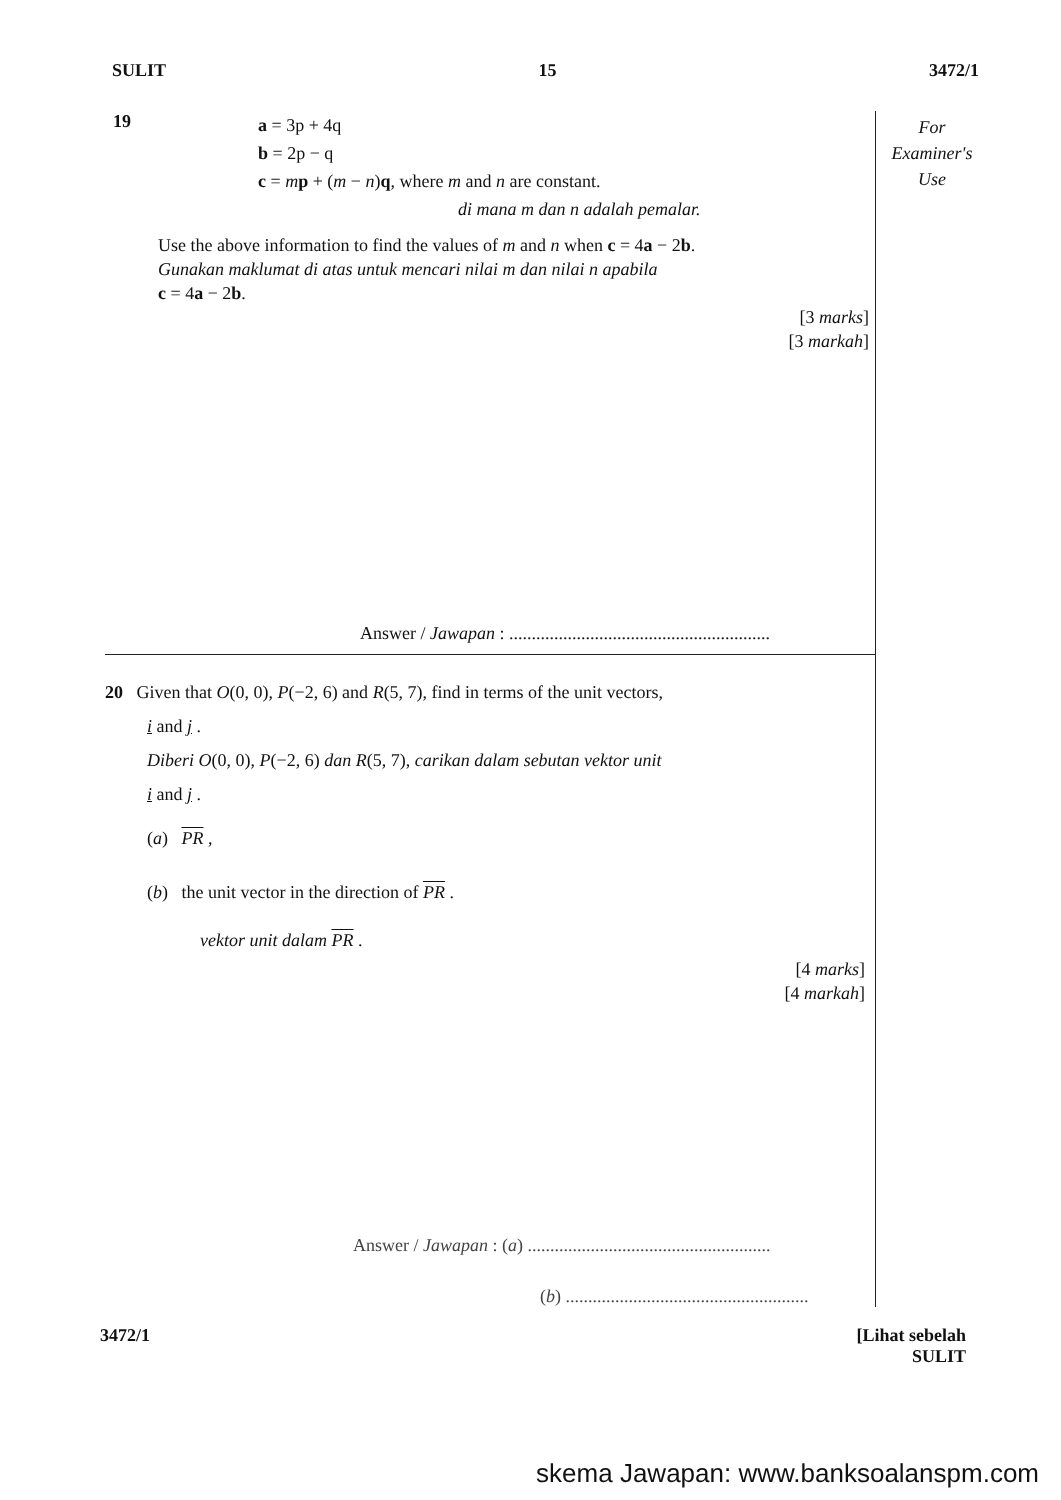SULIT 15 3472/1
For
Examiner's
Use
19
a = 3p + 4q
b = 2p − q
c = mp + (m − n)q, where m and n are constant.
di mana m dan n adalah pemalar.
Use the above information to find the values of m and n when c = 4a − 2b.
Gunakan maklumat di atas untuk mencari nilai m dan nilai n apabila
c = 4a − 2b.
[3 marks]
[3 markah]
Answer / Jawapan : ..........................................................
20 Given that O(0, 0), P(−2, 6) and R(5, 7), find in terms of the unit vectors,
i and j .
Diberi O(0, 0), P(−2, 6) dan R(5, 7), carikan dalam sebutan vektor unit
i and j .
(a) PR ,
(b) the unit vector in the direction of PR .
vektor unit dalam PR .
[4 marks]
[4 markah]
Answer / Jawapan : (a) ......................................................
(b) ......................................................
3472/1 [Lihat sebelah
SULIT
skema Jawapan: www.banksoalanspm.com